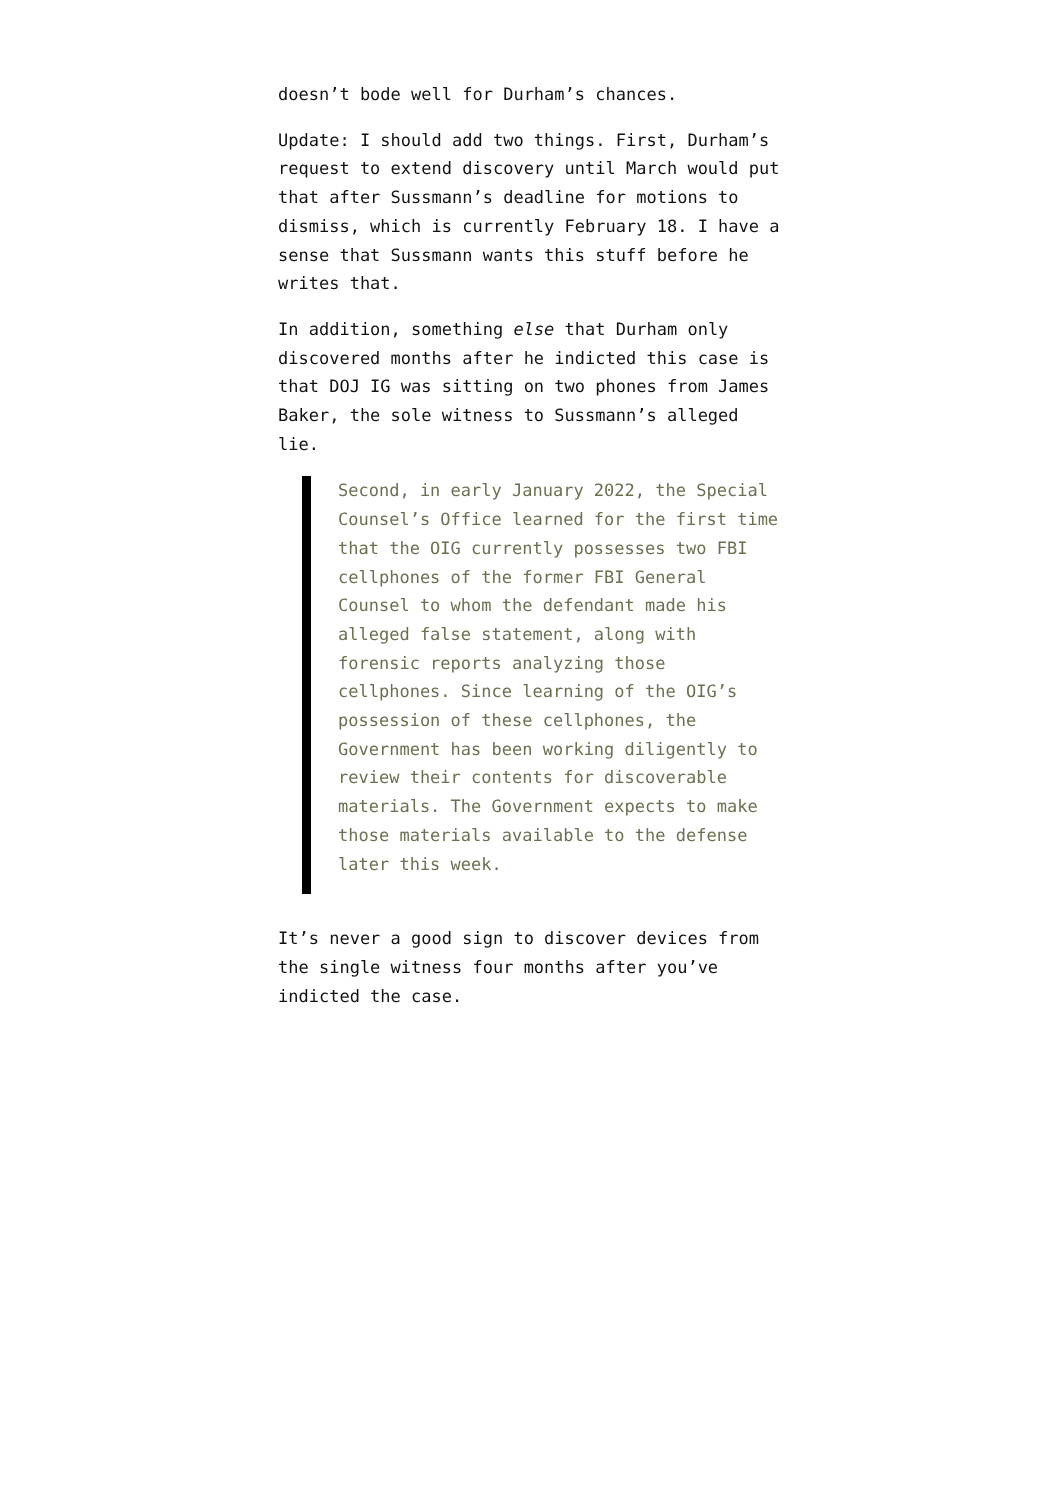doesn’t bode well for Durham’s chances.
Update: I should add two things. First, Durham’s request to extend discovery until March would put that after Sussmann’s deadline for motions to dismiss, which is currently February 18. I have a sense that Sussmann wants this stuff before he writes that.
In addition, something else that Durham only discovered months after he indicted this case is that DOJ IG was sitting on two phones from James Baker, the sole witness to Sussmann’s alleged lie.
Second, in early January 2022, the Special Counsel’s Office learned for the first time that the OIG currently possesses two FBI cellphones of the former FBI General Counsel to whom the defendant made his alleged false statement, along with forensic reports analyzing those cellphones. Since learning of the OIG’s possession of these cellphones, the Government has been working diligently to review their contents for discoverable materials. The Government expects to make those materials available to the defense later this week.
It’s never a good sign to discover devices from the single witness four months after you’ve indicted the case.